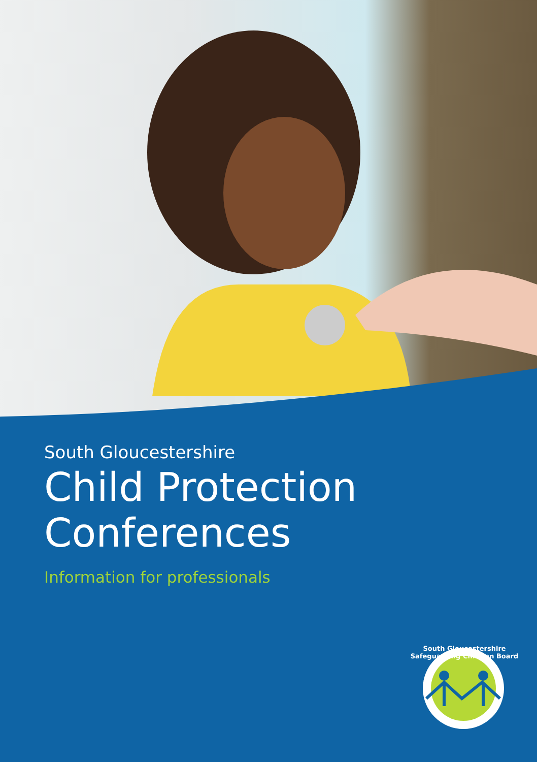South Gloucestershire
Child Protection
Conferences
Information for professionals
South Gloucestershire Safeguarding Children Board